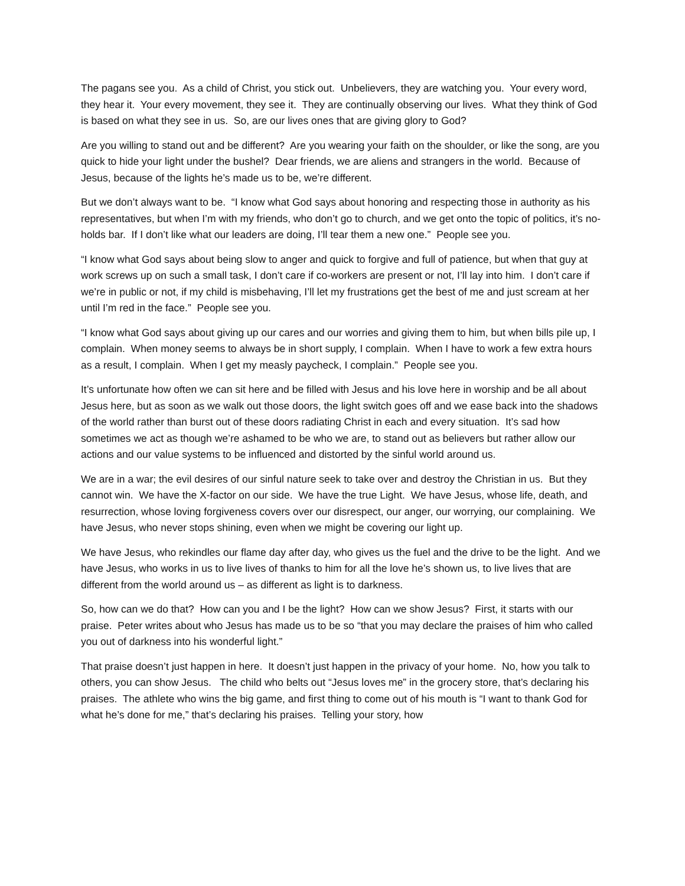The pagans see you. As a child of Christ, you stick out. Unbelievers, they are watching you. Your every word, they hear it. Your every movement, they see it. They are continually observing our lives. What they think of God is based on what they see in us. So, are our lives ones that are giving glory to God?
Are you willing to stand out and be different? Are you wearing your faith on the shoulder, or like the song, are you quick to hide your light under the bushel? Dear friends, we are aliens and strangers in the world. Because of Jesus, because of the lights he’s made us to be, we’re different.
But we don’t always want to be. “I know what God says about honoring and respecting those in authority as his representatives, but when I’m with my friends, who don’t go to church, and we get onto the topic of politics, it’s no-holds bar. If I don’t like what our leaders are doing, I’ll tear them a new one.” People see you.
“I know what God says about being slow to anger and quick to forgive and full of patience, but when that guy at work screws up on such a small task, I don’t care if co-workers are present or not, I’ll lay into him. I don’t care if we’re in public or not, if my child is misbehaving, I’ll let my frustrations get the best of me and just scream at her until I’m red in the face.” People see you.
“I know what God says about giving up our cares and our worries and giving them to him, but when bills pile up, I complain. When money seems to always be in short supply, I complain. When I have to work a few extra hours as a result, I complain. When I get my measly paycheck, I complain.” People see you.
It’s unfortunate how often we can sit here and be filled with Jesus and his love here in worship and be all about Jesus here, but as soon as we walk out those doors, the light switch goes off and we ease back into the shadows of the world rather than burst out of these doors radiating Christ in each and every situation. It’s sad how sometimes we act as though we’re ashamed to be who we are, to stand out as believers but rather allow our actions and our value systems to be influenced and distorted by the sinful world around us.
We are in a war; the evil desires of our sinful nature seek to take over and destroy the Christian in us. But they cannot win. We have the X-factor on our side. We have the true Light. We have Jesus, whose life, death, and resurrection, whose loving forgiveness covers over our disrespect, our anger, our worrying, our complaining. We have Jesus, who never stops shining, even when we might be covering our light up.
We have Jesus, who rekindles our flame day after day, who gives us the fuel and the drive to be the light. And we have Jesus, who works in us to live lives of thanks to him for all the love he’s shown us, to live lives that are different from the world around us – as different as light is to darkness.
So, how can we do that? How can you and I be the light? How can we show Jesus? First, it starts with our praise. Peter writes about who Jesus has made us to be so “that you may declare the praises of him who called you out of darkness into his wonderful light.”
That praise doesn’t just happen in here. It doesn’t just happen in the privacy of your home. No, how you talk to others, you can show Jesus. The child who belts out “Jesus loves me” in the grocery store, that’s declaring his praises. The athlete who wins the big game, and first thing to come out of his mouth is “I want to thank God for what he’s done for me,” that’s declaring his praises. Telling your story, how